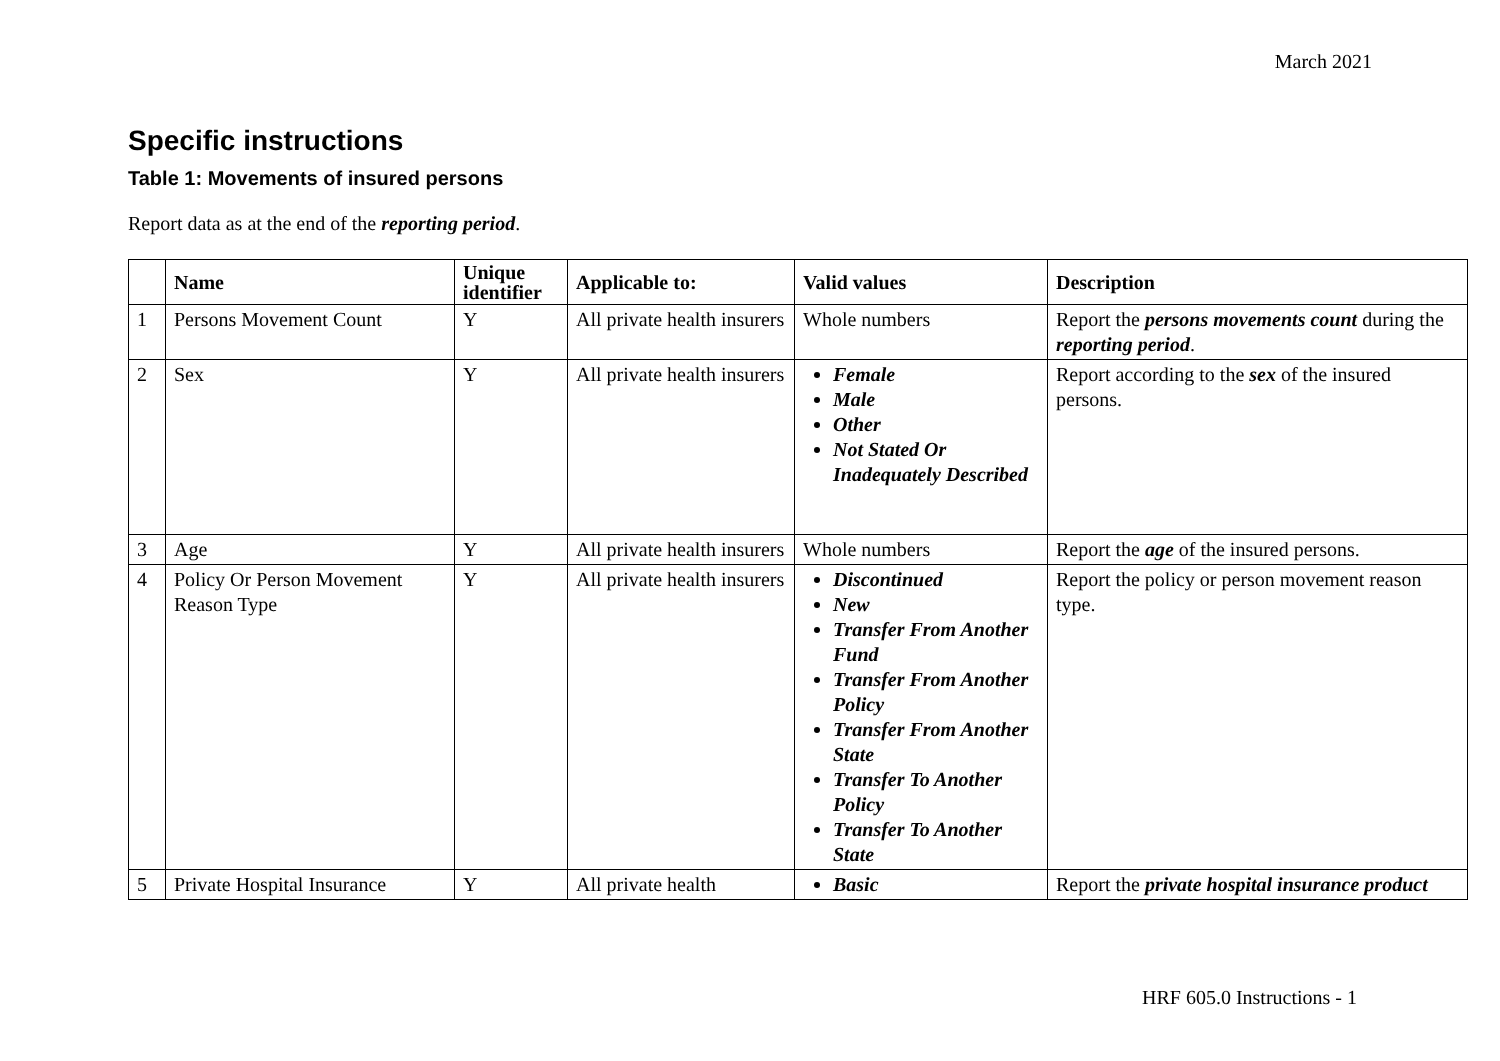March 2021
Specific instructions
Table 1: Movements of insured persons
Report data as at the end of the reporting period.
| | Name | Unique identifier | Applicable to: | Valid values | Description |
| --- | --- | --- | --- | --- | --- |
| 1 | Persons Movement Count | Y | All private health insurers | Whole numbers | Report the persons movements count during the reporting period . |
| 2 | Sex | Y | All private health insurers | Female Male Other Not Stated Or Inadequately Described | Report according to the sex of the insured persons. |
| 3 | Age | Y | All private health insurers | Whole numbers | Report the age of the insured persons. |
| 4 | Policy Or Person Movement Reason Type | Y | All private health insurers | Discontinued New Transfer From Another Fund Transfer From Another Policy Transfer From Another State Transfer To Another Policy Transfer To Another State | Report the policy or person movement reason type. |
| 5 | Private Hospital Insurance | Y | All private health | Basic | Report the private hospital insurance product |
HRF 605.0 Instructions - 1